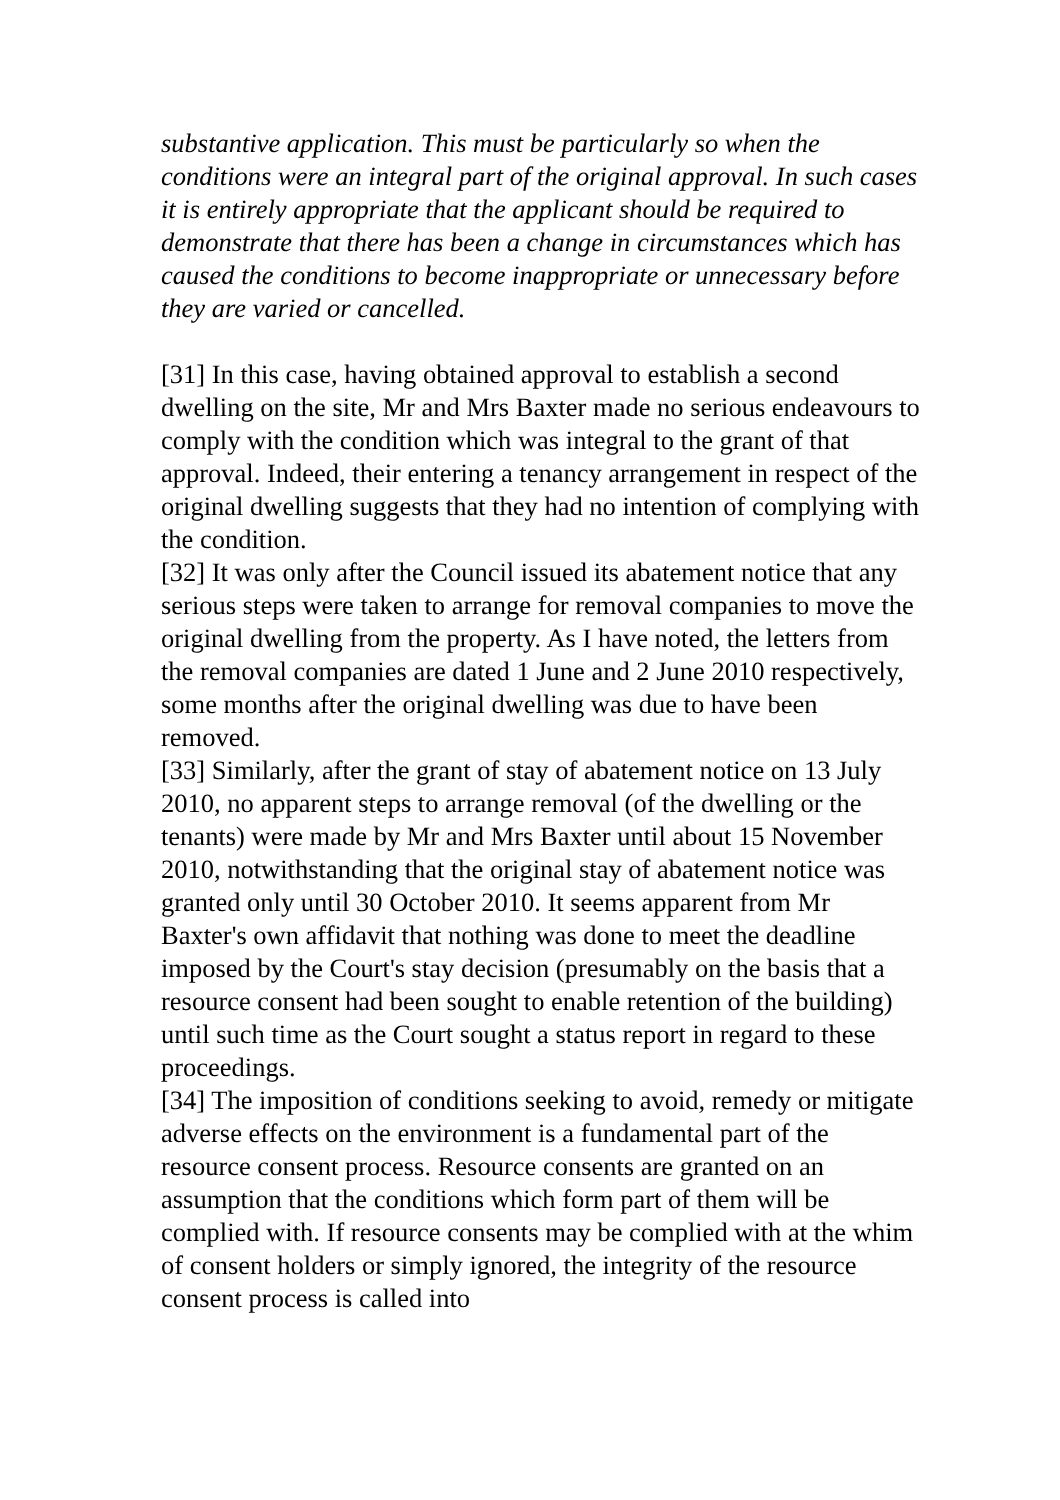substantive application. This must be particularly so when the conditions were an integral part of the original approval. In such cases it is entirely appropriate that the applicant should be required to demonstrate that there has been a change in circumstances which has caused the conditions to become inappropriate or unnecessary before they are varied or cancelled.
[31] In this case, having obtained approval to establish a second dwelling on the site, Mr and Mrs Baxter made no serious endeavours to comply with the condition which was integral to the grant of that approval. Indeed, their entering a tenancy arrangement in respect of the original dwelling suggests that they had no intention of complying with the condition.
[32] It was only after the Council issued its abatement notice that any serious steps were taken to arrange for removal companies to move the original dwelling from the property. As I have noted, the letters from the removal companies are dated 1 June and 2 June 2010 respectively, some months after the original dwelling was due to have been removed.
[33] Similarly, after the grant of stay of abatement notice on 13 July 2010, no apparent steps to arrange removal (of the dwelling or the tenants) were made by Mr and Mrs Baxter until about 15 November 2010, notwithstanding that the original stay of abatement notice was granted only until 30 October 2010. It seems apparent from Mr Baxter's own affidavit that nothing was done to meet the deadline imposed by the Court's stay decision (presumably on the basis that a resource consent had been sought to enable retention of the building) until such time as the Court sought a status report in regard to these proceedings.
[34] The imposition of conditions seeking to avoid, remedy or mitigate adverse effects on the environment is a fundamental part of the resource consent process. Resource consents are granted on an assumption that the conditions which form part of them will be complied with. If resource consents may be complied with at the whim of consent holders or simply ignored, the integrity of the resource consent process is called into